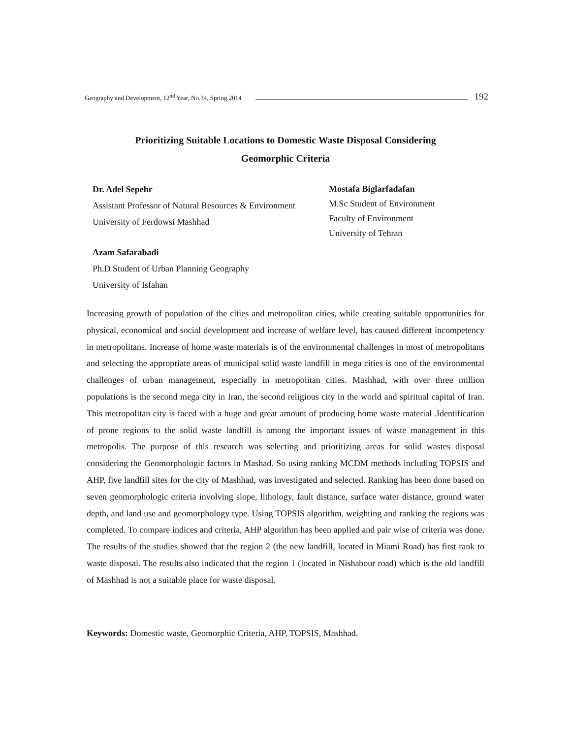Geography and Development, 12<sup>nd</sup> Year, No.34, Spring 2014 192
Prioritizing Suitable Locations to Domestic Waste Disposal Considering
Geomorphic Criteria
Dr. Adel Sepehr
Assistant Professor of Natural Resources & Environment
University of Ferdowsi Mashhad
Mostafa Biglarfadafan
M.Sc Student of Environment
Faculty of Environment
University of Tehran
Azam Safarabadi
Ph.D Student of Urban Planning Geography
University of Isfahan
Increasing growth of population of the cities and metropolitan cities, while creating suitable opportunities for physical, economical and social development and increase of welfare level, has caused different incompetency in metropolitans. Increase of home waste materials is of the environmental challenges in most of metropolitans and selecting the appropriate areas of municipal solid waste landfill in mega cities is one of the environmental challenges of urban management, especially in metropolitan cities. Mashhad, with over three million populations is the second mega city in Iran, the second religious city in the world and spiritual capital of Iran. This metropolitan city is faced with a huge and great amount of producing home waste material .Identification of prone regions to the solid waste landfill is among the important issues of waste management in this metropolis. The purpose of this research was selecting and prioritizing areas for solid wastes disposal considering the Geomorphologic factors in Mashad. So using ranking MCDM methods including TOPSIS and AHP, five landfill sites for the city of Mashhad, was investigated and selected. Ranking has been done based on seven geomorphologic criteria involving slope, lithology, fault distance, surface water distance, ground water depth, and land use and geomorphology type. Using TOPSIS algorithm, weighting and ranking the regions was completed. To compare indices and criteria, AHP algorithm has been applied and pair wise of criteria was done. The results of the studies showed that the region 2 (the new landfill, located in Miami Road) has first rank to waste disposal. The results also indicated that the region 1 (located in Nishabour road) which is the old landfill of Mashhad is not a suitable place for waste disposal.
Keywords: Domestic waste, Geomorphic Criteria, AHP, TOPSIS, Mashhad.